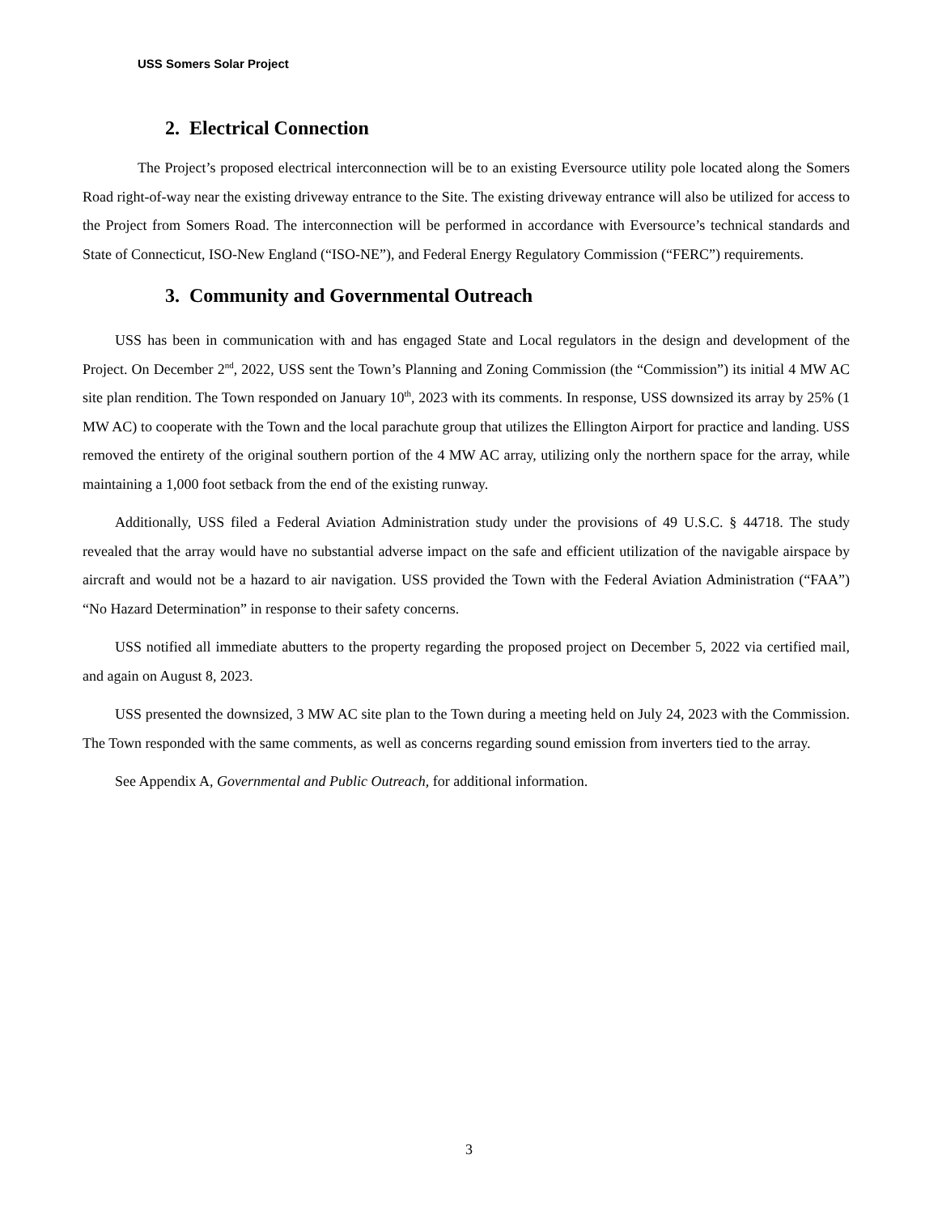USS Somers Solar Project
2. Electrical Connection
The Project’s proposed electrical interconnection will be to an existing Eversource utility pole located along the Somers Road right-of-way near the existing driveway entrance to the Site. The existing driveway entrance will also be utilized for access to the Project from Somers Road. The interconnection will be performed in accordance with Eversource’s technical standards and State of Connecticut, ISO-New England (“ISO-NE”), and Federal Energy Regulatory Commission (“FERC”) requirements.
3. Community and Governmental Outreach
USS has been in communication with and has engaged State and Local regulators in the design and development of the Project. On December 2<sup>nd</sup>, 2022, USS sent the Town’s Planning and Zoning Commission (the “Commission”) its initial 4 MW AC site plan rendition. The Town responded on January 10<sup>th</sup>, 2023 with its comments. In response, USS downsized its array by 25% (1 MW AC) to cooperate with the Town and the local parachute group that utilizes the Ellington Airport for practice and landing. USS removed the entirety of the original southern portion of the 4 MW AC array, utilizing only the northern space for the array, while maintaining a 1,000 foot setback from the end of the existing runway.
Additionally, USS filed a Federal Aviation Administration study under the provisions of 49 U.S.C. § 44718. The study revealed that the array would have no substantial adverse impact on the safe and efficient utilization of the navigable airspace by aircraft and would not be a hazard to air navigation. USS provided the Town with the Federal Aviation Administration (“FAA”) “No Hazard Determination” in response to their safety concerns.
USS notified all immediate abutters to the property regarding the proposed project on December 5, 2022 via certified mail, and again on August 8, 2023.
USS presented the downsized, 3 MW AC site plan to the Town during a meeting held on July 24, 2023 with the Commission. The Town responded with the same comments, as well as concerns regarding sound emission from inverters tied to the array.
See Appendix A, Governmental and Public Outreach, for additional information.
3